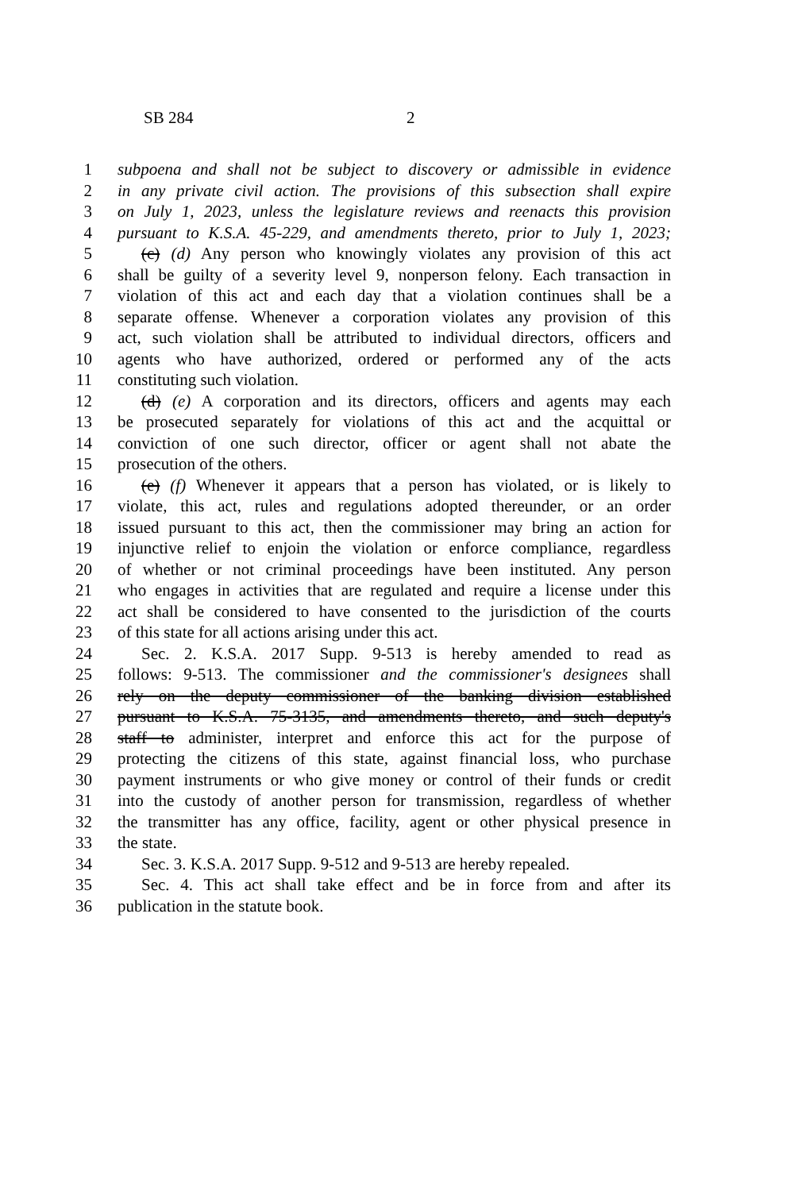SB 284 2
1 subpoena and shall not be subject to discovery or admissible in evidence
2 in any private civil action. The provisions of this subsection shall expire
3 on July 1, 2023, unless the legislature reviews and reenacts this provision
4 pursuant to K.S.A. 45-229, and amendments thereto, prior to July 1, 2023;
5 (c) (d) Any person who knowingly violates any provision of this act
6 shall be guilty of a severity level 9, nonperson felony. Each transaction in
7 violation of this act and each day that a violation continues shall be a
8 separate offense. Whenever a corporation violates any provision of this
9 act, such violation shall be attributed to individual directors, officers and
10 agents who have authorized, ordered or performed any of the acts
11 constituting such violation.
12 (d) (e) A corporation and its directors, officers and agents may each
13 be prosecuted separately for violations of this act and the acquittal or
14 conviction of one such director, officer or agent shall not abate the
15 prosecution of the others.
16 (e) (f) Whenever it appears that a person has violated, or is likely to
17 violate, this act, rules and regulations adopted thereunder, or an order
18 issued pursuant to this act, then the commissioner may bring an action for
19 injunctive relief to enjoin the violation or enforce compliance, regardless
20 of whether or not criminal proceedings have been instituted. Any person
21 who engages in activities that are regulated and require a license under this
22 act shall be considered to have consented to the jurisdiction of the courts
23 of this state for all actions arising under this act.
24 Sec. 2. K.S.A. 2017 Supp. 9-513 is hereby amended to read as
25 follows: 9-513. The commissioner and the commissioner's designees shall
26 rely on the deputy commissioner of the banking division established
27 pursuant to K.S.A. 75-3135, and amendments thereto, and such deputy's
28 staff to administer, interpret and enforce this act for the purpose of
29 protecting the citizens of this state, against financial loss, who purchase
30 payment instruments or who give money or control of their funds or credit
31 into the custody of another person for transmission, regardless of whether
32 the transmitter has any office, facility, agent or other physical presence in
33 the state.
34 Sec. 3. K.S.A. 2017 Supp. 9-512 and 9-513 are hereby repealed.
35 Sec. 4. This act shall take effect and be in force from and after its
36 publication in the statute book.